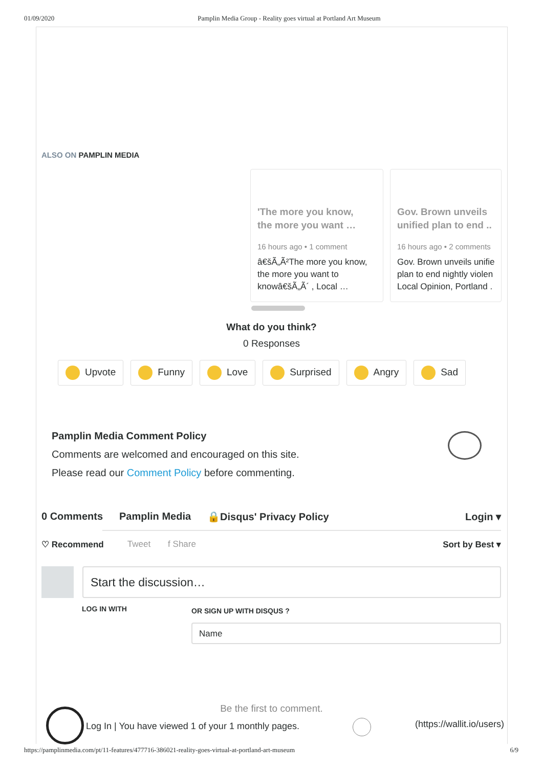01/09/2020 Pamplin Media Group - Reality goes virtual at Portland Art Museum
ALSO ON PAMPLIN MEDIA
'The more you know,
the more you want …
16 hours ago • 1 comment
â€šÃ„Ã²The more you know,
the more you want to
knowâ€šÃ„Ã´ , Local …
Gov. Brown unveils
unified plan to end ..
16 hours ago • 2 comments
Gov. Brown unveils unifie
plan to end nightly violen
Local Opinion, Portland .
What do you think?
0 Responses
Upvote Funny Love Surprised Angry Sad
Pamplin Media Comment Policy
Comments are welcomed and encouraged on this site.
Please read our Comment Policy before commenting.
0 Comments Pamplin Media 🔒Disqus' Privacy Policy Login ▾
♡ Recommend Tweet f Share Sort by Best ▾
Start the discussion…
LOG IN WITH OR SIGN UP WITH DISQUS ?
Name
Be the first to comment.
Log In | You have viewed 1 of your 1 monthly pages.
(https://wallit.io/users)
https://pamplinmedia.com/pt/11-features/477716-386021-reality-goes-virtual-at-portland-art-museum 6/9